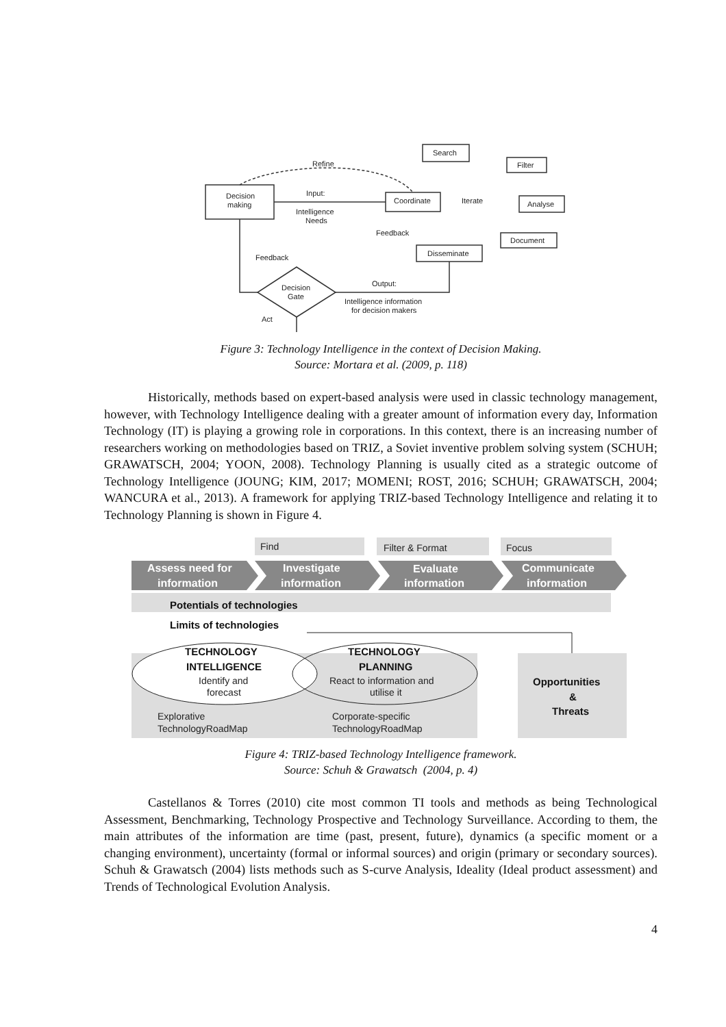Decision
making
Search
Filter
Analyse
Document
Disseminate
Coordinate
Iterate
Decision
Gate
Refine
Input:
Intelligence
Needs
Feedback
Feedback
Output:
Intelligence information
for decision makers
Act
Figure 3: Technology Intelligence in the context of Decision Making.
Source: Mortara et al. (2009, p. 118)
Historically, methods based on expert-based analysis were used in classic technology management, however, with Technology Intelligence dealing with a greater amount of information every day, Information Technology (IT) is playing a growing role in corporations. In this context, there is an increasing number of researchers working on methodologies based on TRIZ, a Soviet inventive problem solving system (SCHUH; GRAWATSCH, 2004; YOON, 2008). Technology Planning is usually cited as a strategic outcome of Technology Intelligence (JOUNG; KIM, 2017; MOMENI; ROST, 2016; SCHUH; GRAWATSCH, 2004; WANCURA et al., 2013). A framework for applying TRIZ-based Technology Intelligence and relating it to Technology Planning is shown in Figure 4.
Find
Filter & Format
Focus
Explorative
TechnologyRoadMap
Corporate-specific
TechnologyRoadMap
Identify and
forecast
React to information and
utilise it
Assess need for
information
Investigate
information
Evaluate
information
Communicate
information
Potentials of technologies
Limits of technologies
TECHNOLOGY
INTELLIGENCE
TECHNOLOGY
PLANNING
Opportunities
&
Threats
Figure 4: TRIZ-based Technology Intelligence framework.
Source: Schuh & Grawatsch (2004, p. 4)
Castellanos & Torres (2010) cite most common TI tools and methods as being Technological Assessment, Benchmarking, Technology Prospective and Technology Surveillance. According to them, the main attributes of the information are time (past, present, future), dynamics (a specific moment or a changing environment), uncertainty (formal or informal sources) and origin (primary or secondary sources). Schuh & Grawatsch (2004) lists methods such as S-curve Analysis, Ideality (Ideal product assessment) and Trends of Technological Evolution Analysis.
4